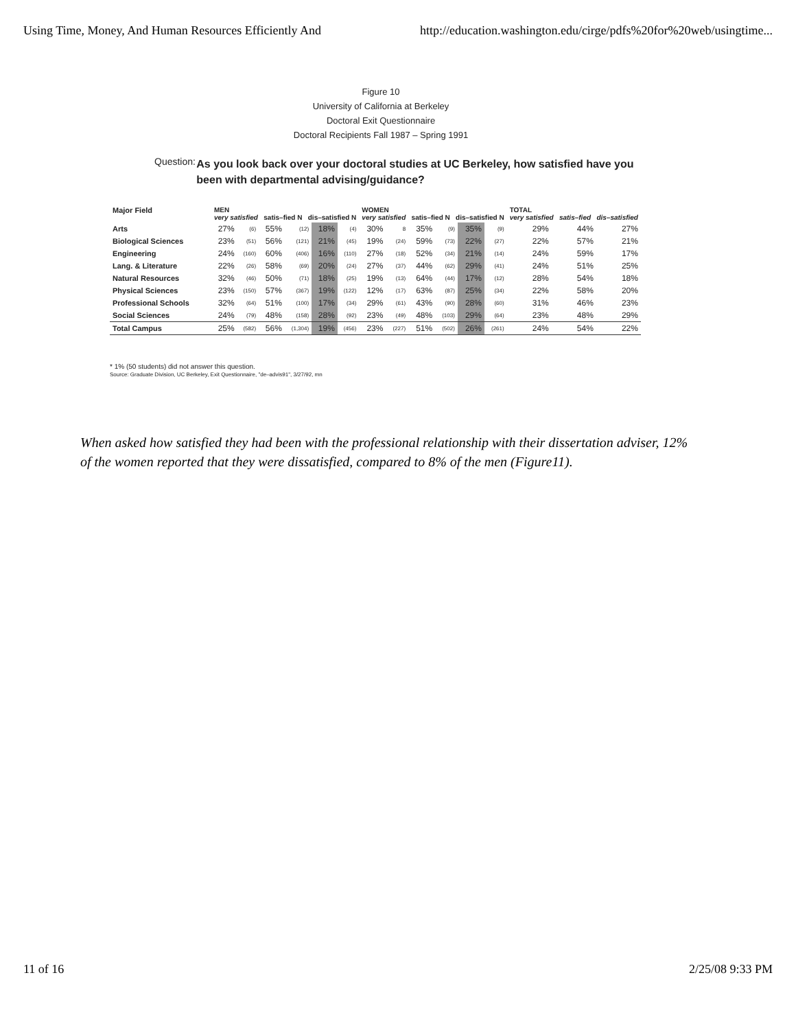Using Time, Money, And Human Resources Efficiently And http://education.washington.edu/cirge/pdfs%20for%20web/usingtime...
Figure 10
University of California at Berkeley
Doctoral Exit Questionnaire
Doctoral Recipients Fall 1987 – Spring 1991
Question:
As you look back over your doctoral studies at UC Berkeley, how satisfied have you been with departmental advising/guidance?
| Major Field | MEN very satisfied satis–fied N dis–satisfied N | | | | | | WOMEN very satisfied satis–fied N dis–satisfied N | | | | | | TOTAL very satisfied satis–fied dis–satisfied | | |
| --- | --- | --- | --- | --- | --- | --- | --- | --- | --- | --- | --- | --- | --- | --- | --- |
| Arts | 27% | (6) | 55% | (12) | 18% | (4) | 30% | 8 | 35% | (9) | 35% | (9) | 29% | 44% | 27% |
| Biological Sciences | 23% | (51) | 56% | (121) | 21% | (45) | 19% | (24) | 59% | (73) | 22% | (27) | 22% | 57% | 21% |
| Engineering | 24% | (160) | 60% | (406) | 16% | (110) | 27% | (18) | 52% | (34) | 21% | (14) | 24% | 59% | 17% |
| Lang. & Literature | 22% | (26) | 58% | (69) | 20% | (24) | 27% | (37) | 44% | (62) | 29% | (41) | 24% | 51% | 25% |
| Natural Resources | 32% | (46) | 50% | (71) | 18% | (25) | 19% | (13) | 64% | (44) | 17% | (12) | 28% | 54% | 18% |
| Physical Sciences | 23% | (150) | 57% | (367) | 19% | (122) | 12% | (17) | 63% | (87) | 25% | (34) | 22% | 58% | 20% |
| Professional Schools | 32% | (64) | 51% | (100) | 17% | (34) | 29% | (61) | 43% | (90) | 28% | (60) | 31% | 46% | 23% |
| Social Sciences | 24% | (79) | 48% | (158) | 28% | (92) | 23% | (49) | 48% | (103) | 29% | (64) | 23% | 48% | 29% |
| Total Campus | 25% | (582) | 56% | (1,304) | 19% | (456) | 23% | (227) | 51% | (502) | 26% | (261) | 24% | 54% | 22% |
* 1% (50 students) did not answer this question.
Source: Graduate Division, UC Berkeley, Exit Questionnaire, "de–advis91", 3/27/92, mn
When asked how satisfied they had been with the professional relationship with their dissertation adviser, 12% of the women reported that they were dissatisfied, compared to 8% of the men (Figure11).
11 of 16 2/25/08 9:33 PM